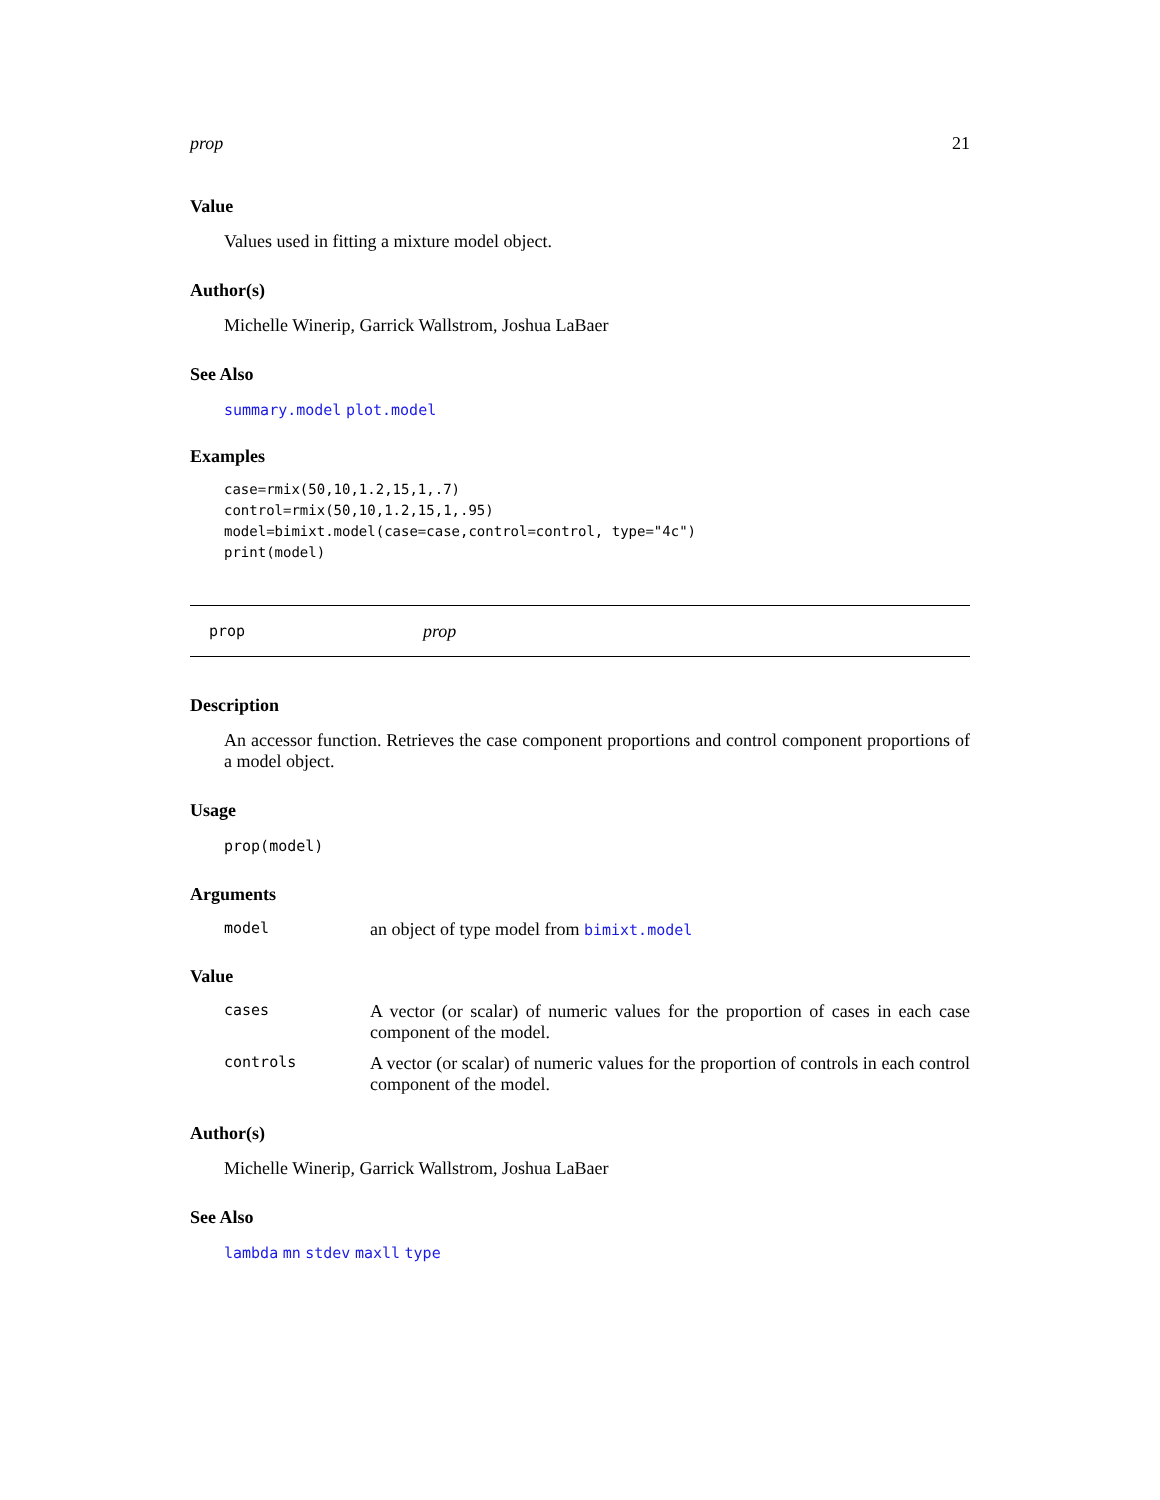prop 21
Value
Values used in fitting a mixture model object.
Author(s)
Michelle Winerip, Garrick Wallstrom, Joshua LaBaer
See Also
summary.model plot.model
Examples
case=rmix(50,10,1.2,15,1,.7)
control=rmix(50,10,1.2,15,1,.95)
model=bimixt.model(case=case,control=control, type="4c")
print(model)
prop prop
Description
An accessor function. Retrieves the case component proportions and control component proportions of a model object.
Usage
prop(model)
Arguments
model an object of type model from bimixt.model
Value
cases A vector (or scalar) of numeric values for the proportion of cases in each case component of the model.
controls A vector (or scalar) of numeric values for the proportion of controls in each control component of the model.
Author(s)
Michelle Winerip, Garrick Wallstrom, Joshua LaBaer
See Also
lambda mn stdev maxll type